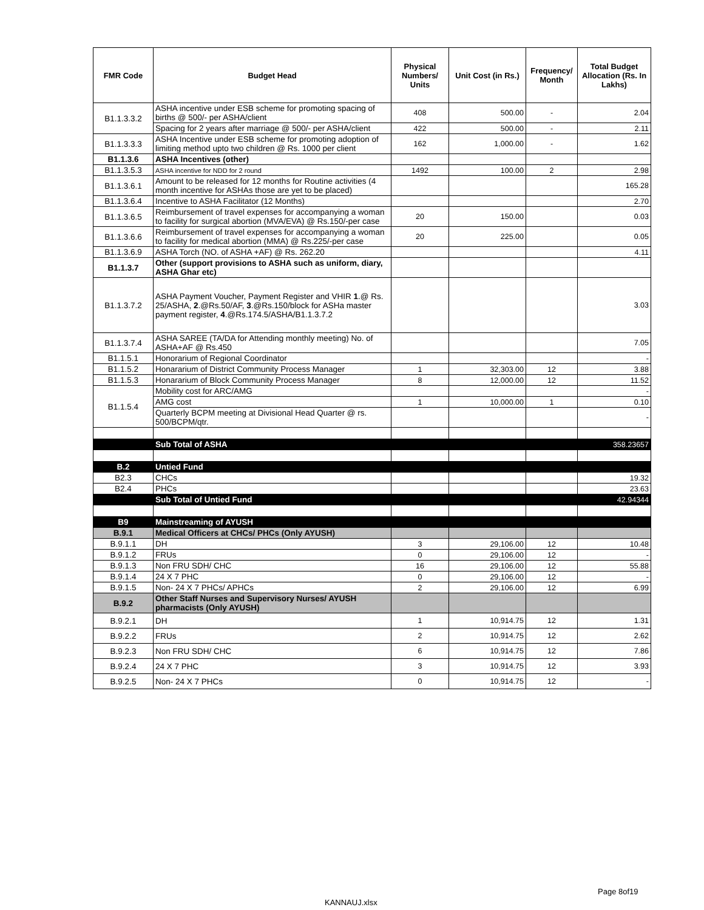| FMR Code | Budget Head | Physical Numbers/ Units | Unit Cost (in Rs.) | Frequency/ Month | Total Budget Allocation (Rs. In Lakhs) |
| --- | --- | --- | --- | --- | --- |
| B1.1.3.3.2 | ASHA incentive under ESB scheme for promoting spacing of births @ 500/- per ASHA/client | 408 | 500.00 | - | 2.04 |
| | Spacing for 2 years after marriage @ 500/- per ASHA/client | 422 | 500.00 | - | 2.11 |
| B1.1.3.3.3 | ASHA Incentive under ESB scheme for promoting adoption of limiting method upto two children @ Rs. 1000 per client | 162 | 1,000.00 | - | 1.62 |
| B1.1.3.6 | ASHA Incentives (other) | | | | |
| B1.1.3.5.3 | ASHA incentive for NDD for 2 round | 1492 | 100.00 | 2 | 2.98 |
| B1.1.3.6.1 | Amount to be released for 12 months for Routine activities (4 month incentive for ASHAs those are yet to be placed) | | | | 165.28 |
| B1.1.3.6.4 | Incentive to ASHA Facilitator (12 Months) | | | | 2.70 |
| B1.1.3.6.5 | Reimbursement of travel expenses for accompanying a woman to facility for surgical abortion (MVA/EVA) @ Rs.150/-per case | 20 | 150.00 | | 0.03 |
| B1.1.3.6.6 | Reimbursement of travel expenses for accompanying a woman to facility for medical abortion (MMA) @ Rs.225/-per case | 20 | 225.00 | | 0.05 |
| B1.1.3.6.9 | ASHA Torch (NO. of ASHA +AF) @ Rs. 262.20 | | | | 4.11 |
| B1.1.3.7 | Other (support provisions to ASHA such as uniform, diary, ASHA Ghar etc) | | | | |
| B1.1.3.7.2 | ASHA Payment Voucher, Payment Register and VHIR 1 .@ Rs. 25/ASHA, 2 .@Rs.50/AF, 3 .@Rs.150/block for ASHa master payment register, 4 .@Rs.174.5/ASHA/B1.1.3.7.2 | | | | 3.03 |
| B1.1.3.7.4 | ASHA SAREE (TA/DA for Attending monthly meeting) No. of ASHA+AF @ Rs.450 | | | | 7.05 |
| B1.1.5.1 | Honorarium of Regional Coordinator | | | | - |
| B1.1.5.2 | Honararium of District Community Process Manager | 1 | 32,303.00 | 12 | 3.88 |
| B1.1.5.3 | Honararium of Block Community Process Manager | 8 | 12,000.00 | 12 | 11.52 |
| B1.1.5.4 | Mobility cost for ARC/AMG | | | | - |
| | AMG cost | 1 | 10,000.00 | 1 | 0.10 |
| | Quarterly BCPM meeting at Divisional Head Quarter @ rs. 500/BCPM/qtr. | | | | - |
| | Sub Total of ASHA | | | | 358.23657 |
| B.2 | Untied Fund | | | | |
| B2.3 | CHCs | | | | 19.32 |
| B2.4 | PHCs | | | | 23.63 |
| | Sub Total of Untied Fund | | | | 42.94344 |
| B9 | Mainstreaming of AYUSH | | | | |
| B.9.1 | Medical Officers at CHCs/ PHCs (Only AYUSH) | | | | |
| B.9.1.1 | DH | 3 | 29,106.00 | 12 | 10.48 |
| B.9.1.2 | FRUs | 0 | 29,106.00 | 12 | - |
| B.9.1.3 | Non FRU SDH/ CHC | 16 | 29,106.00 | 12 | 55.88 |
| B.9.1.4 | 24 X 7 PHC | 0 | 29,106.00 | 12 | - |
| B.9.1.5 | Non- 24 X 7 PHCs/ APHCs | 2 | 29,106.00 | 12 | 6.99 |
| B.9.2 | Other Staff Nurses and Supervisory Nurses/ AYUSH pharmacists (Only AYUSH) | | | | |
| B.9.2.1 | DH | 1 | 10,914.75 | 12 | 1.31 |
| B.9.2.2 | FRUs | 2 | 10,914.75 | 12 | 2.62 |
| B.9.2.3 | Non FRU SDH/ CHC | 6 | 10,914.75 | 12 | 7.86 |
| B.9.2.4 | 24 X 7 PHC | 3 | 10,914.75 | 12 | 3.93 |
| B.9.2.5 | Non- 24 X 7 PHCs | 0 | 10,914.75 | 12 | - |
Page 8of19
KANNAUJ.xlsx